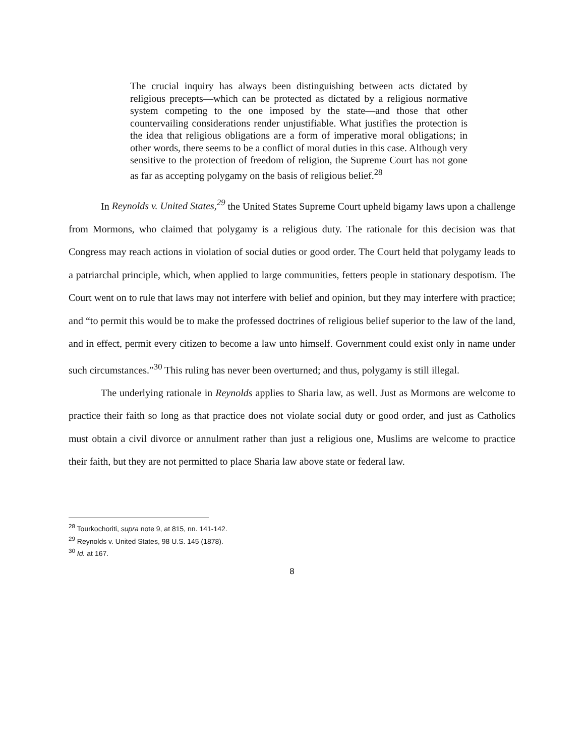The crucial inquiry has always been distinguishing between acts dictated by religious precepts—which can be protected as dictated by a religious normative system competing to the one imposed by the state—and those that other countervailing considerations render unjustifiable. What justifies the protection is the idea that religious obligations are a form of imperative moral obligations; in other words, there seems to be a conflict of moral duties in this case. Although very sensitive to the protection of freedom of religion, the Supreme Court has not gone as far as accepting polygamy on the basis of religious belief.<sup>28</sup>
In Reynolds v. United States,<sup>29</sup> the United States Supreme Court upheld bigamy laws upon a challenge from Mormons, who claimed that polygamy is a religious duty. The rationale for this decision was that Congress may reach actions in violation of social duties or good order. The Court held that polygamy leads to a patriarchal principle, which, when applied to large communities, fetters people in stationary despotism. The Court went on to rule that laws may not interfere with belief and opinion, but they may interfere with practice; and “to permit this would be to make the professed doctrines of religious belief superior to the law of the land, and in effect, permit every citizen to become a law unto himself. Government could exist only in name under such circumstances.”<sup>30</sup> This ruling has never been overturned; and thus, polygamy is still illegal.
The underlying rationale in Reynolds applies to Sharia law, as well. Just as Mormons are welcome to practice their faith so long as that practice does not violate social duty or good order, and just as Catholics must obtain a civil divorce or annulment rather than just a religious one, Muslims are welcome to practice their faith, but they are not permitted to place Sharia law above state or federal law.
<sup>28</sup> Tourkochoriti, supra note 9, at 815, nn. 141-142.
<sup>29</sup> Reynolds v. United States, 98 U.S. 145 (1878).
<sup>30</sup> Id. at 167.
8